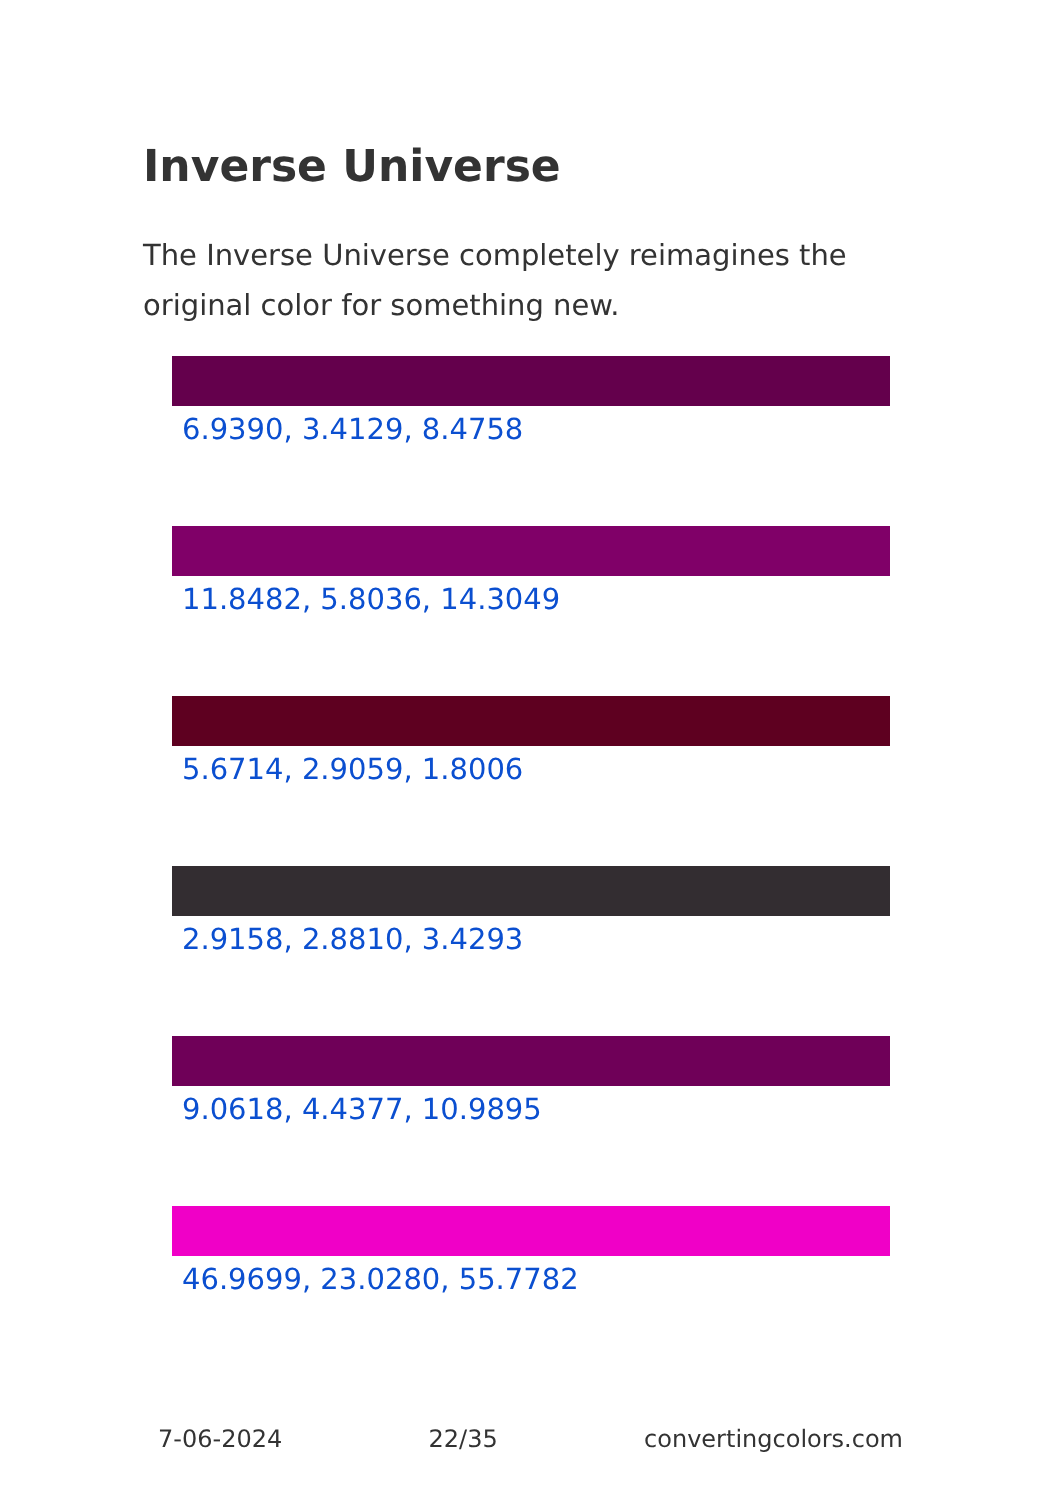Inverse Universe
The Inverse Universe completely reimagines the original color for something new.
6.9390, 3.4129, 8.4758
11.8482, 5.8036, 14.3049
5.6714, 2.9059, 1.8006
2.9158, 2.8810, 3.4293
9.0618, 4.4377, 10.9895
46.9699, 23.0280, 55.7782
7-06-2024 22/35 convertingcolors.com